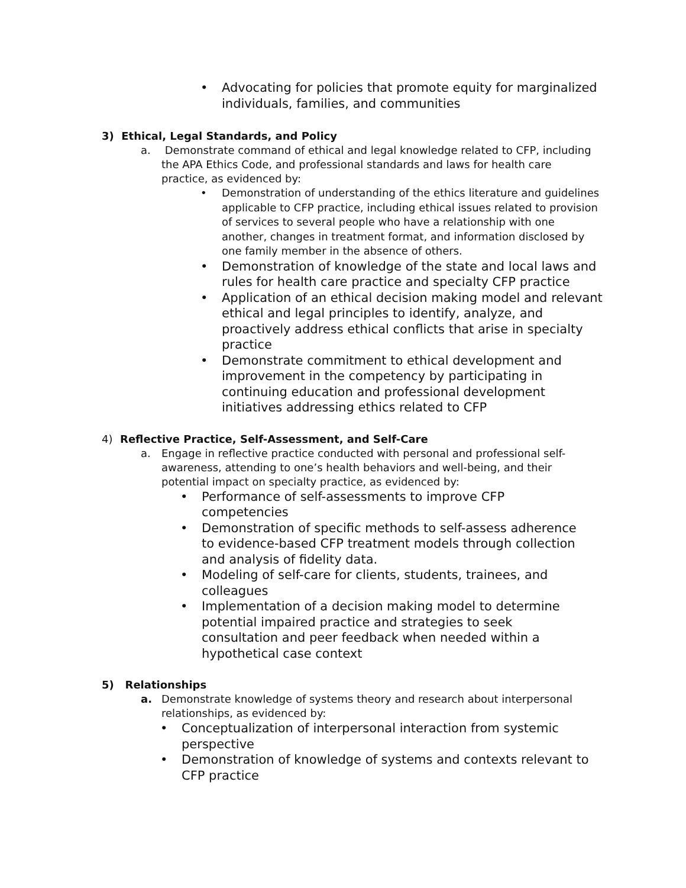• Advocating for policies that promote equity for marginalized individuals, families, and communities
3) Ethical, Legal Standards, and Policy
a. Demonstrate command of ethical and legal knowledge related to CFP, including the APA Ethics Code, and professional standards and laws for health care practice, as evidenced by:
• Demonstration of understanding of the ethics literature and guidelines applicable to CFP practice, including ethical issues related to provision of services to several people who have a relationship with one another, changes in treatment format, and information disclosed by one family member in the absence of others.
• Demonstration of knowledge of the state and local laws and rules for health care practice and specialty CFP practice
• Application of an ethical decision making model and relevant ethical and legal principles to identify, analyze, and proactively address ethical conflicts that arise in specialty practice
• Demonstrate commitment to ethical development and improvement in the competency by participating in continuing education and professional development initiatives addressing ethics related to CFP
4) Reflective Practice, Self-Assessment, and Self-Care
a. Engage in reflective practice conducted with personal and professional self-awareness, attending to one’s health behaviors and well-being, and their potential impact on specialty practice, as evidenced by:
• Performance of self-assessments to improve CFP competencies
• Demonstration of specific methods to self-assess adherence to evidence-based CFP treatment models through collection and analysis of fidelity data.
• Modeling of self-care for clients, students, trainees, and colleagues
• Implementation of a decision making model to determine potential impaired practice and strategies to seek consultation and peer feedback when needed within a hypothetical case context
5) Relationships
a. Demonstrate knowledge of systems theory and research about interpersonal relationships, as evidenced by:
• Conceptualization of interpersonal interaction from systemic perspective
• Demonstration of knowledge of systems and contexts relevant to CFP practice